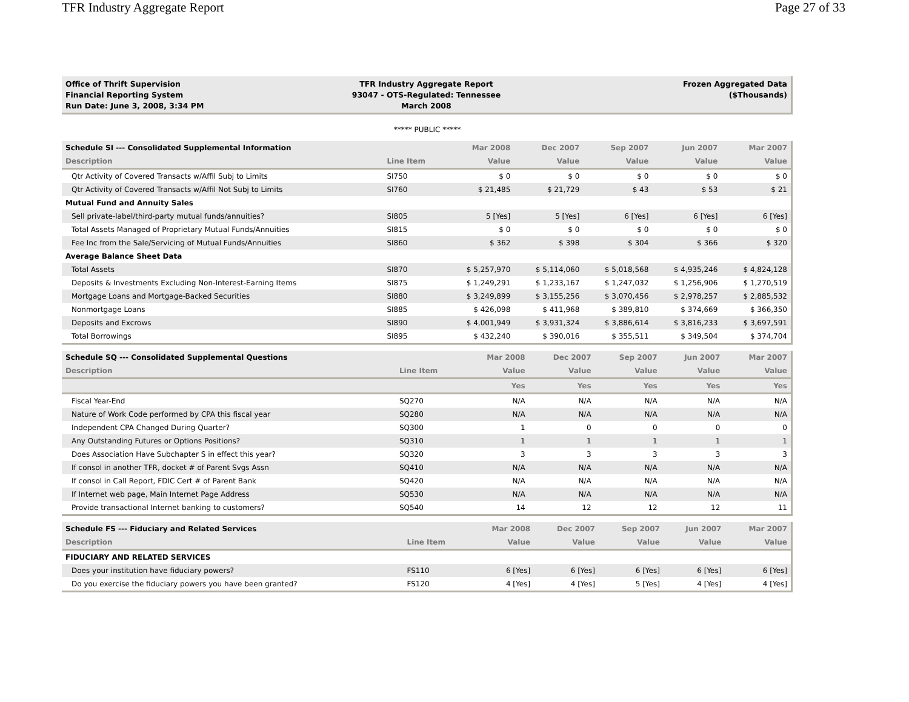TFR Industry Aggregate Report Page 27 of 33
Office of Thrift Supervision
Financial Reporting System
Run Date: June 3, 2008, 3:34 PM
TFR Industry Aggregate Report
93047 - OTS-Regulated: Tennessee
March 2008
Frozen Aggregated Data
($Thousands)
***** PUBLIC *****
| Schedule SI --- Consolidated Supplemental Information | | Mar 2008 | Dec 2007 | Sep 2007 | Jun 2007 | Mar 2007 |
| --- | --- | --- | --- | --- | --- | --- |
| Description | Line Item | Value | Value | Value | Value | Value |
| Qtr Activity of Covered Transacts w/Affil Subj to Limits | SI750 | $ 0 | $ 0 | $ 0 | $ 0 | $ 0 |
| Qtr Activity of Covered Transacts w/Affil Not Subj to Limits | SI760 | $ 21,485 | $ 21,729 | $ 43 | $ 53 | $ 21 |
| Mutual Fund and Annuity Sales | | | | | | |
| Sell private-label/third-party mutual funds/annuities? | SI805 | 5 [Yes] | 5 [Yes] | 6 [Yes] | 6 [Yes] | 6 [Yes] |
| Total Assets Managed of Proprietary Mutual Funds/Annuities | SI815 | $ 0 | $ 0 | $ 0 | $ 0 | $ 0 |
| Fee Inc from the Sale/Servicing of Mutual Funds/Annuities | SI860 | $ 362 | $ 398 | $ 304 | $ 366 | $ 320 |
| Average Balance Sheet Data | | | | | | |
| Total Assets | SI870 | $ 5,257,970 | $ 5,114,060 | $ 5,018,568 | $ 4,935,246 | $ 4,824,128 |
| Deposits & Investments Excluding Non-Interest-Earning Items | SI875 | $ 1,249,291 | $ 1,233,167 | $ 1,247,032 | $ 1,256,906 | $ 1,270,519 |
| Mortgage Loans and Mortgage-Backed Securities | SI880 | $ 3,249,899 | $ 3,155,256 | $ 3,070,456 | $ 2,978,257 | $ 2,885,532 |
| Nonmortgage Loans | SI885 | $ 426,098 | $ 411,968 | $ 389,810 | $ 374,669 | $ 366,350 |
| Deposits and Excrows | SI890 | $ 4,001,949 | $ 3,931,324 | $ 3,886,614 | $ 3,816,233 | $ 3,697,591 |
| Total Borrowings | SI895 | $ 432,240 | $ 390,016 | $ 355,511 | $ 349,504 | $ 374,704 |
| Schedule SQ --- Consolidated Supplemental Questions | | Mar 2008 | Dec 2007 | Sep 2007 | Jun 2007 | Mar 2007 |
| --- | --- | --- | --- | --- | --- | --- |
| Description | Line Item | Value | Value | Value | Value | Value |
| | | Yes | Yes | Yes | Yes | Yes |
| Fiscal Year-End | SQ270 | N/A | N/A | N/A | N/A | N/A |
| Nature of Work Code performed by CPA this fiscal year | SQ280 | N/A | N/A | N/A | N/A | N/A |
| Independent CPA Changed During Quarter? | SQ300 | 1 | 0 | 0 | 0 | 0 |
| Any Outstanding Futures or Options Positions? | SQ310 | 1 | 1 | 1 | 1 | 1 |
| Does Association Have Subchapter S in effect this year? | SQ320 | 3 | 3 | 3 | 3 | 3 |
| If consol in another TFR, docket # of Parent Svgs Assn | SQ410 | N/A | N/A | N/A | N/A | N/A |
| If consol in Call Report, FDIC Cert # of Parent Bank | SQ420 | N/A | N/A | N/A | N/A | N/A |
| If Internet web page, Main Internet Page Address | SQ530 | N/A | N/A | N/A | N/A | N/A |
| Provide transactional Internet banking to customers? | SQ540 | 14 | 12 | 12 | 12 | 11 |
| Schedule FS --- Fiduciary and Related Services | | Mar 2008 | Dec 2007 | Sep 2007 | Jun 2007 | Mar 2007 |
| --- | --- | --- | --- | --- | --- | --- |
| Description | Line Item | Value | Value | Value | Value | Value |
| FIDUCIARY AND RELATED SERVICES | | | | | | |
| Does your institution have fiduciary powers? | FS110 | 6 [Yes] | 6 [Yes] | 6 [Yes] | 6 [Yes] | 6 [Yes] |
| Do you exercise the fiduciary powers you have been granted? | FS120 | 4 [Yes] | 4 [Yes] | 5 [Yes] | 4 [Yes] | 4 [Yes] |